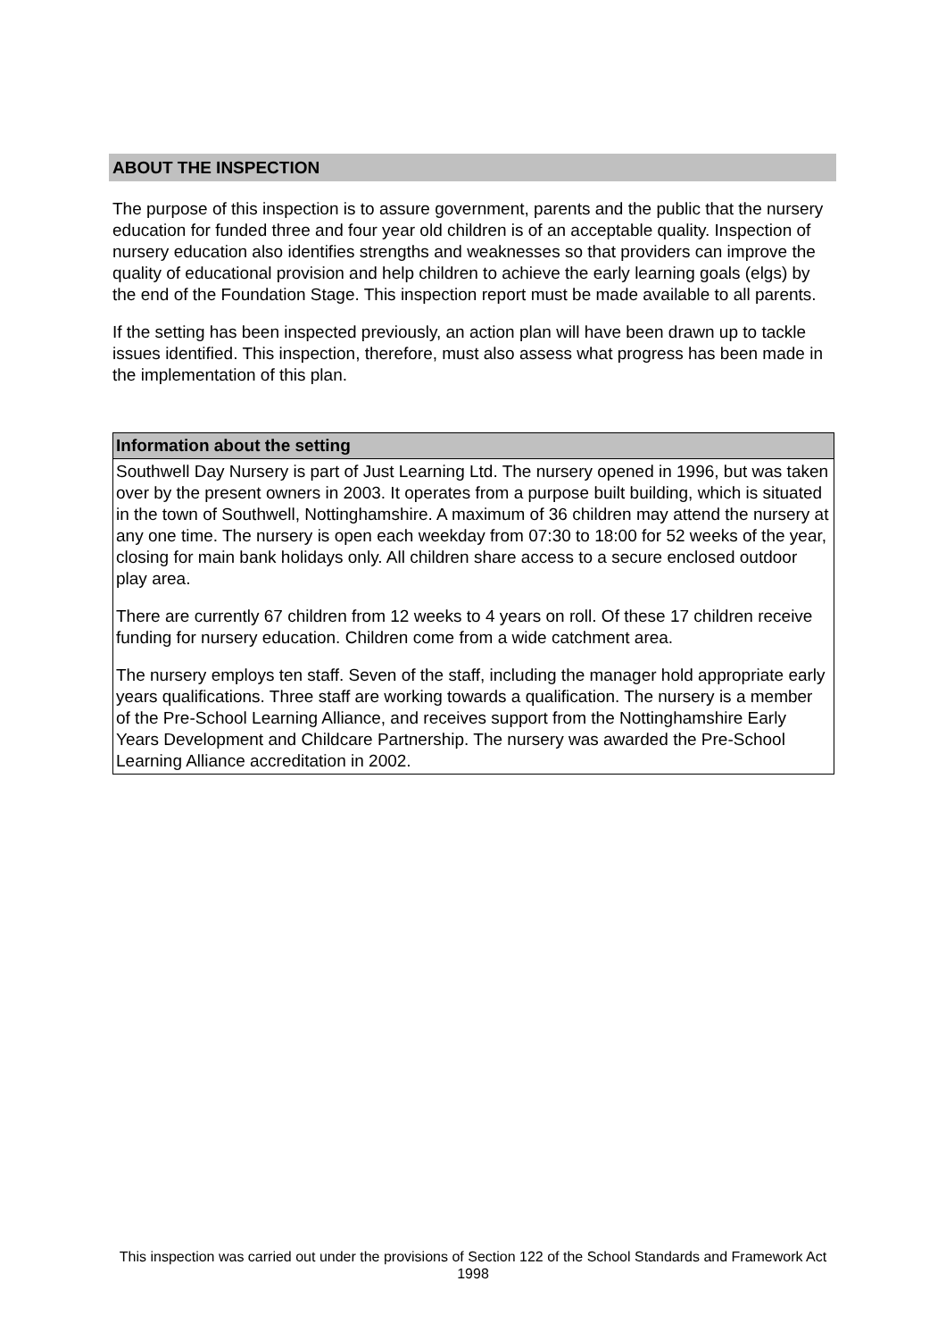ABOUT THE INSPECTION
The purpose of this inspection is to assure government, parents and the public that the nursery education for funded three and four year old children is of an acceptable quality. Inspection of nursery education also identifies strengths and weaknesses so that providers can improve the quality of educational provision and help children to achieve the early learning goals (elgs) by the end of the Foundation Stage. This inspection report must be made available to all parents.
If the setting has been inspected previously, an action plan will have been drawn up to tackle issues identified. This inspection, therefore, must also assess what progress has been made in the implementation of this plan.
| Information about the setting |
| --- |
| Southwell Day Nursery is part of Just Learning Ltd. The nursery opened in 1996, but was taken over by the present owners in 2003. It operates from a purpose built building, which is situated in the town of Southwell, Nottinghamshire. A maximum of 36 children may attend the nursery at any one time. The nursery is open each weekday from 07:30 to 18:00 for 52 weeks of the year, closing for main bank holidays only. All children share access to a secure enclosed outdoor play area. There are currently 67 children from 12 weeks to 4 years on roll. Of these 17 children receive funding for nursery education. Children come from a wide catchment area. The nursery employs ten staff. Seven of the staff, including the manager hold appropriate early years qualifications. Three staff are working towards a qualification. The nursery is a member of the Pre-School Learning Alliance, and receives support from the Nottinghamshire Early Years Development and Childcare Partnership. The nursery was awarded the Pre-School Learning Alliance accreditation in 2002. |
This inspection was carried out under the provisions of Section 122 of the School Standards and Framework Act 1998